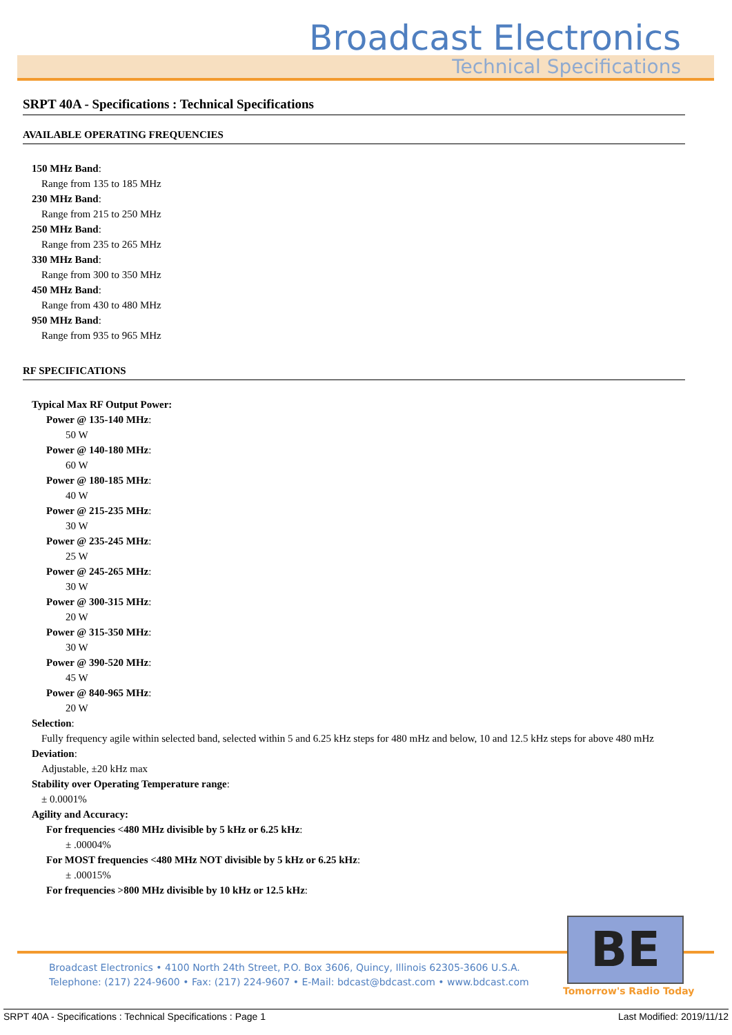Broadcast Electronics
Technical Specifications
SRPT 40A - Specifications : Technical Specifications
AVAILABLE OPERATING FREQUENCIES
150 MHz Band:
Range from 135 to 185 MHz
230 MHz Band:
Range from 215 to 250 MHz
250 MHz Band:
Range from 235 to 265 MHz
330 MHz Band:
Range from 300 to 350 MHz
450 MHz Band:
Range from 430 to 480 MHz
950 MHz Band:
Range from 935 to 965 MHz
RF SPECIFICATIONS
Typical Max RF Output Power:
Power @ 135-140 MHz:
50 W
Power @ 140-180 MHz:
60 W
Power @ 180-185 MHz:
40 W
Power @ 215-235 MHz:
30 W
Power @ 235-245 MHz:
25 W
Power @ 245-265 MHz:
30 W
Power @ 300-315 MHz:
20 W
Power @ 315-350 MHz:
30 W
Power @ 390-520 MHz:
45 W
Power @ 840-965 MHz:
20 W
Selection:
Fully frequency agile within selected band, selected within 5 and 6.25 kHz steps for 480 mHz and below, 10 and 12.5 kHz steps for above 480 mHz
Deviation:
Adjustable, ±20 kHz max
Stability over Operating Temperature range:
± 0.0001%
Agility and Accuracy:
For frequencies <480 MHz divisible by 5 kHz or 6.25 kHz:
± .00004%
For MOST frequencies <480 MHz NOT divisible by 5 kHz or 6.25 kHz:
± .00015%
For frequencies >800 MHz divisible by 10 kHz or 12.5 kHz:
Broadcast Electronics • 4100 North 24th Street, P.O. Box 3606, Quincy, Illinois 62305-3606 U.S.A.
Telephone: (217) 224-9600 • Fax: (217) 224-9607 • E-Mail: bdcast@bdcast.com • www.bdcast.com
BE
Tomorrow's Radio Today
SRPT 40A - Specifications : Technical Specifications : Page 1 Last Modified: 2019/11/12